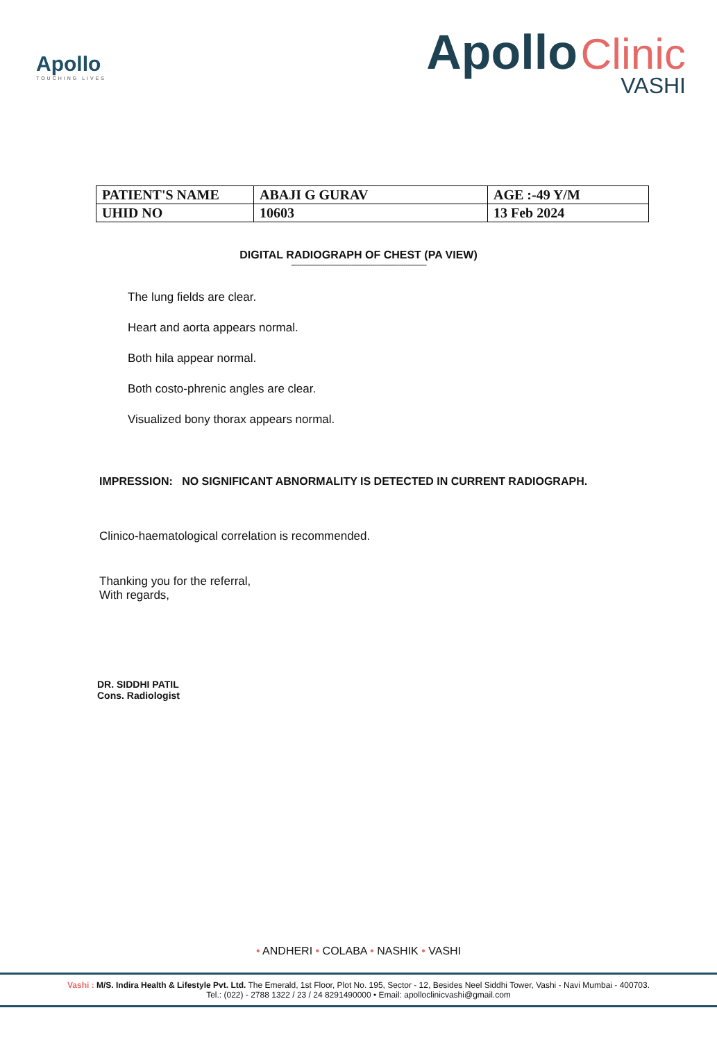Apollo
TOUCHING LIVES
Apollo Clinic
VASHI
| PATIENT'S NAME | ABAJI G GURAV | AGE :-49 Y/M |
| UHID NO | 10603 | 13 Feb 2024 |
DIGITAL RADIOGRAPH OF CHEST (PA VIEW)
-----------------------------------------------------------------
The lung fields are clear.
Heart and aorta appears normal.
Both hila appear normal.
Both costo-phrenic angles are clear.
Visualized bony thorax appears normal.
IMPRESSION: NO SIGNIFICANT ABNORMALITY IS DETECTED IN CURRENT RADIOGRAPH.
Clinico-haematological correlation is recommended.
Thanking you for the referral,
With regards,
DR. SIDDHI PATIL
Cons. Radiologist
• ANDHERI • COLABA • NASHIK • VASHI
Vashi : M/S. Indira Health & Lifestyle Pvt. Ltd. The Emerald, 1st Floor, Plot No. 195, Sector - 12, Besides Neel Siddhi Tower, Vashi - Navi Mumbai - 400703.
Tel.: (022) - 2788 1322 / 23 / 24 8291490000 • Email: apolloclinicvashi@gmail.com